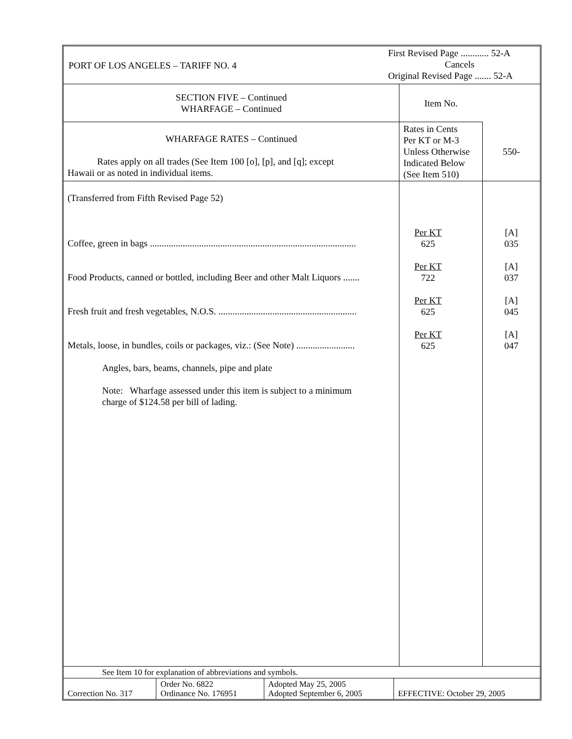| PORT OF LOS ANGELES – TARIFF NO. 4 | First Revised Page ............ 52-A Cancels Original Revised Page ....... 52-A |
| SECTION FIVE – Continued WHARFAGE – Continued | Item No. | |
| WHARFAGE RATES – Continued Rates apply on all trades (See Item 100 [o], [p], and [q]; except Hawaii or as noted in individual items. | Rates in Cents Per KT or M-3 Unless Otherwise Indicated Below (See Item 510) | 550- |
| (Transferred from Fifth Revised Page 52) Coffee, green in bags ........................................................................................ Food Products, canned or bottled, including Beer and other Malt Liquors ....... Fresh fruit and fresh vegetables, N.O.S. ........................................................... Metals, loose, in bundles, coils or packages, viz.: (See Note) ......................... Angles, bars, beams, channels, pipe and plate Note: Wharfage assessed under this item is subject to a minimum charge of $124.58 per bill of lading. | Per KT 625 Per KT 722 Per KT 625 Per KT 625 | [A] 035 [A] 037 [A] 045 [A] 047 |
| See Item 10 for explanation of abbreviations and symbols. | | | |
| Correction No. 317 | Order No. 6822 Ordinance No. 176951 | Adopted May 25, 2005 Adopted September 6, 2005 | EFFECTIVE: October 29, 2005 |